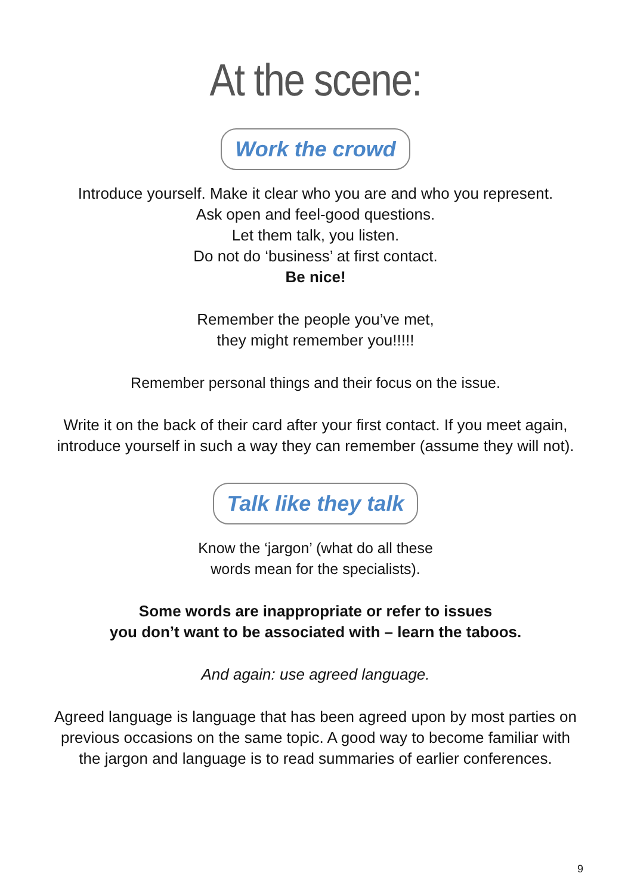At the scene:
Work the crowd
Introduce yourself. Make it clear who you are and who you represent.
Ask open and feel-good questions.
Let them talk, you listen.
Do not do ‘business’ at first contact.
Be nice!
Remember the people you’ve met,
they might remember you!!!!!
Remember personal things and their focus on the issue.
Write it on the back of their card after your first contact. If you meet again,
introduce yourself in such a way they can remember (assume they will not).
Talk like they talk
Know the ‘jargon’ (what do all these
words mean for the specialists).
Some words are inappropriate or refer to issues
you don’t want to be associated with – learn the taboos.
And again: use agreed language.
Agreed language is language that has been agreed upon by most parties on
previous occasions on the same topic. A good way to become familiar with
the jargon and language is to read summaries of earlier conferences.
9